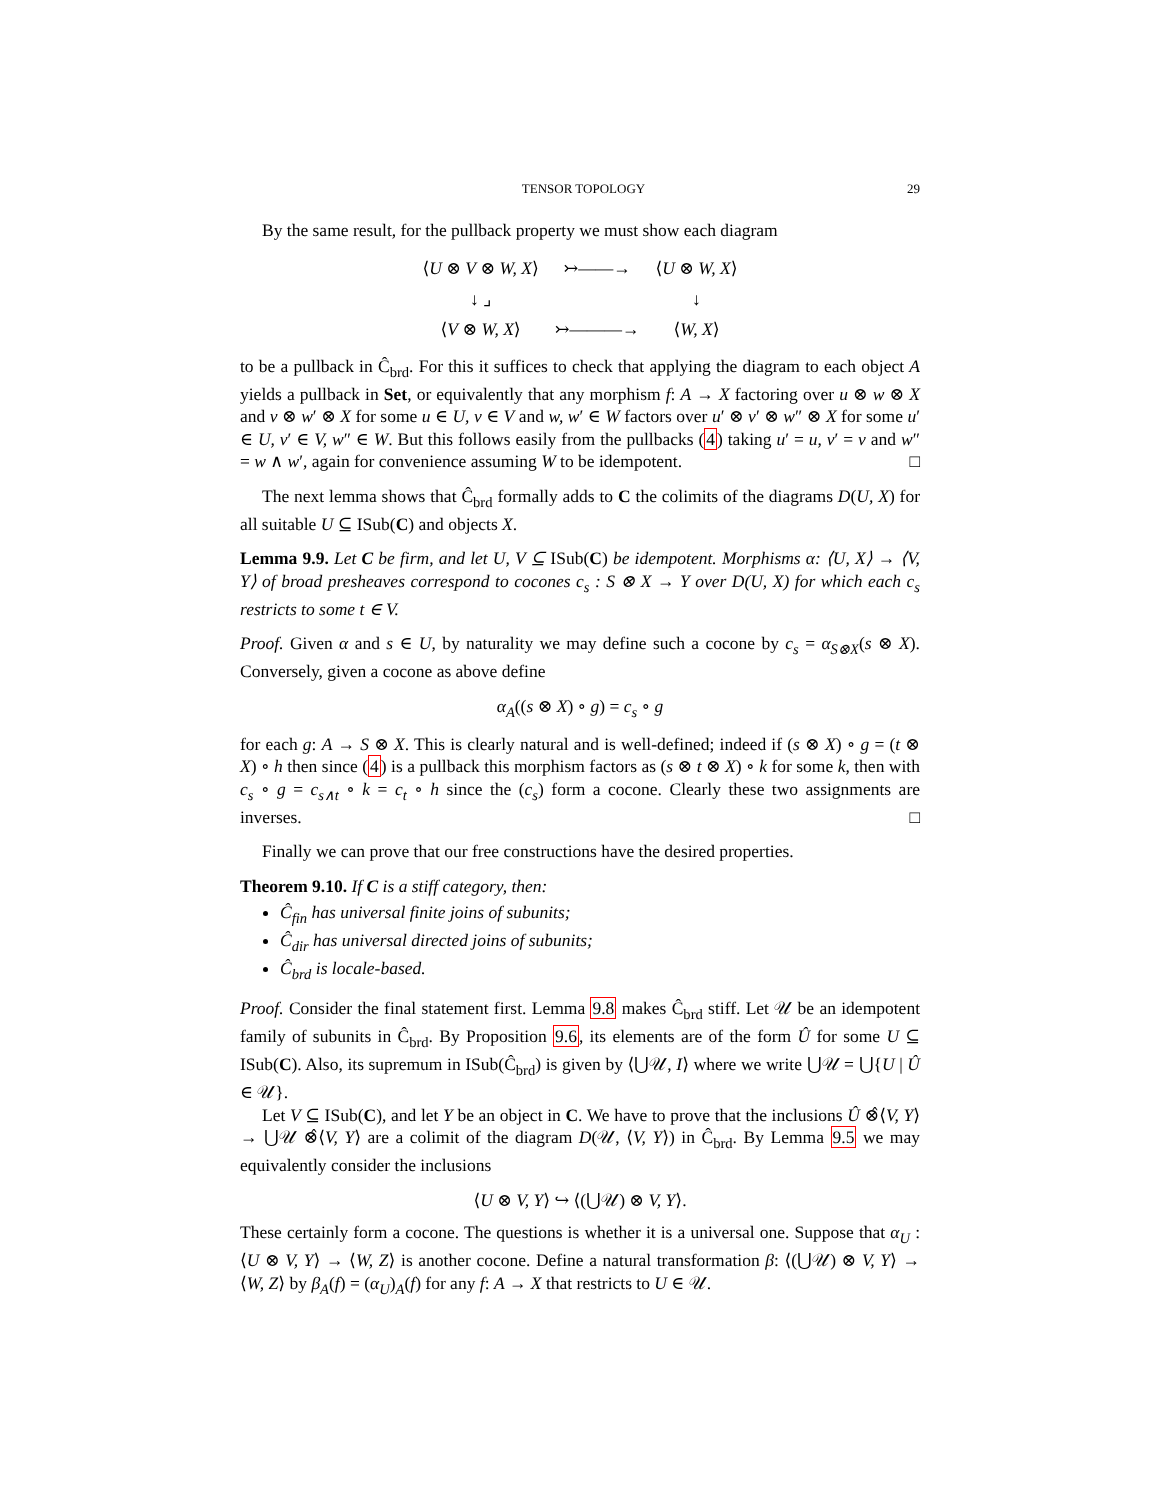TENSOR TOPOLOGY 29
By the same result, for the pullback property we must show each diagram
| ⟨ U ⊗ V ⊗ W, X ⟩ | ↣——→ | ⟨ U ⊗ W, X ⟩ |
| ↓ ⌟ | | ↓ |
| ⟨ V ⊗ W, X ⟩ | ↣———→ | ⟨ W, X ⟩ |
to be a pullback in Ĉ<sub>brd</sub>. For this it suffices to check that applying the diagram to each object A yields a pullback in Set, or equivalently that any morphism f: A → X factoring over u ⊗ w ⊗ X and v ⊗ w′ ⊗ X for some u ∈ U, v ∈ V and w, w′ ∈ W factors over u′ ⊗ v′ ⊗ w″ ⊗ X for some u′ ∈ U, v′ ∈ V, w″ ∈ W. But this follows easily from the pullbacks (4) taking u′ = u, v′ = v and w″ = w ∧ w′, again for convenience assuming W to be idempotent. □
The next lemma shows that Ĉ<sub>brd</sub> formally adds to C the colimits of the diagrams D(U, X) for all suitable U ⊆ ISub(C) and objects X.
Lemma 9.9. Let C be firm, and let U, V ⊆ ISub(C) be idempotent. Morphisms α: ⟨U, X⟩ → ⟨V, Y⟩ of broad presheaves correspond to cocones c<sub>s</sub> : S ⊗ X → Y over D(U, X) for which each c<sub>s</sub> restricts to some t ∈ V.
Proof. Given α and s ∈ U, by naturality we may define such a cocone by c<sub>s</sub> = α<sub>S⊗X</sub>(s ⊗ X). Conversely, given a cocone as above define
α<sub>A</sub>((s ⊗ X) ∘ g) = c<sub>s</sub> ∘ g
for each g: A → S ⊗ X. This is clearly natural and is well-defined; indeed if (s ⊗ X) ∘ g = (t ⊗ X) ∘ h then since (4) is a pullback this morphism factors as (s ⊗ t ⊗ X) ∘ k for some k, then with c<sub>s</sub> ∘ g = c<sub>s∧t</sub> ∘ k = c<sub>t</sub> ∘ h since the (c<sub>s</sub>) form a cocone. Clearly these two assignments are inverses. □
Finally we can prove that our free constructions have the desired properties.
Theorem 9.10. If C is a stiff category, then:
Ĉ<sub>fin</sub> has universal finite joins of subunits;
Ĉ<sub>dir</sub> has universal directed joins of subunits;
Ĉ<sub>brd</sub> is locale-based.
Proof. Consider the final statement first. Lemma 9.8 makes Ĉ<sub>brd</sub> stiff. Let 𝒰 be an idempotent family of subunits in Ĉ<sub>brd</sub>. By Proposition 9.6, its elements are of the form Û for some U ⊆ ISub(C). Also, its supremum in ISub(Ĉ<sub>brd</sub>) is given by ⟨⋃𝒰, I⟩ where we write ⋃𝒰 = ⋃{U | Û ∈ 𝒰}.
Let V ⊆ ISub(C), and let Y be an object in C. We have to prove that the inclusions Û ⊗̂⟨V, Y⟩ → ⋃𝒰 ⊗̂⟨V, Y⟩ are a colimit of the diagram D(𝒰, ⟨V, Y⟩) in Ĉ<sub>brd</sub>. By Lemma 9.5 we may equivalently consider the inclusions
⟨U ⊗ V, Y⟩ ↪ ⟨(⋃𝒰) ⊗ V, Y⟩.
These certainly form a cocone. The questions is whether it is a universal one. Suppose that α<sub>U</sub> : ⟨U ⊗ V, Y⟩ → ⟨W, Z⟩ is another cocone. Define a natural transformation β: ⟨(⋃𝒰) ⊗ V, Y⟩ → ⟨W, Z⟩ by β<sub>A</sub>(f) = (α<sub>U</sub>)<sub>A</sub>(f) for any f: A → X that restricts to U ∈ 𝒰.